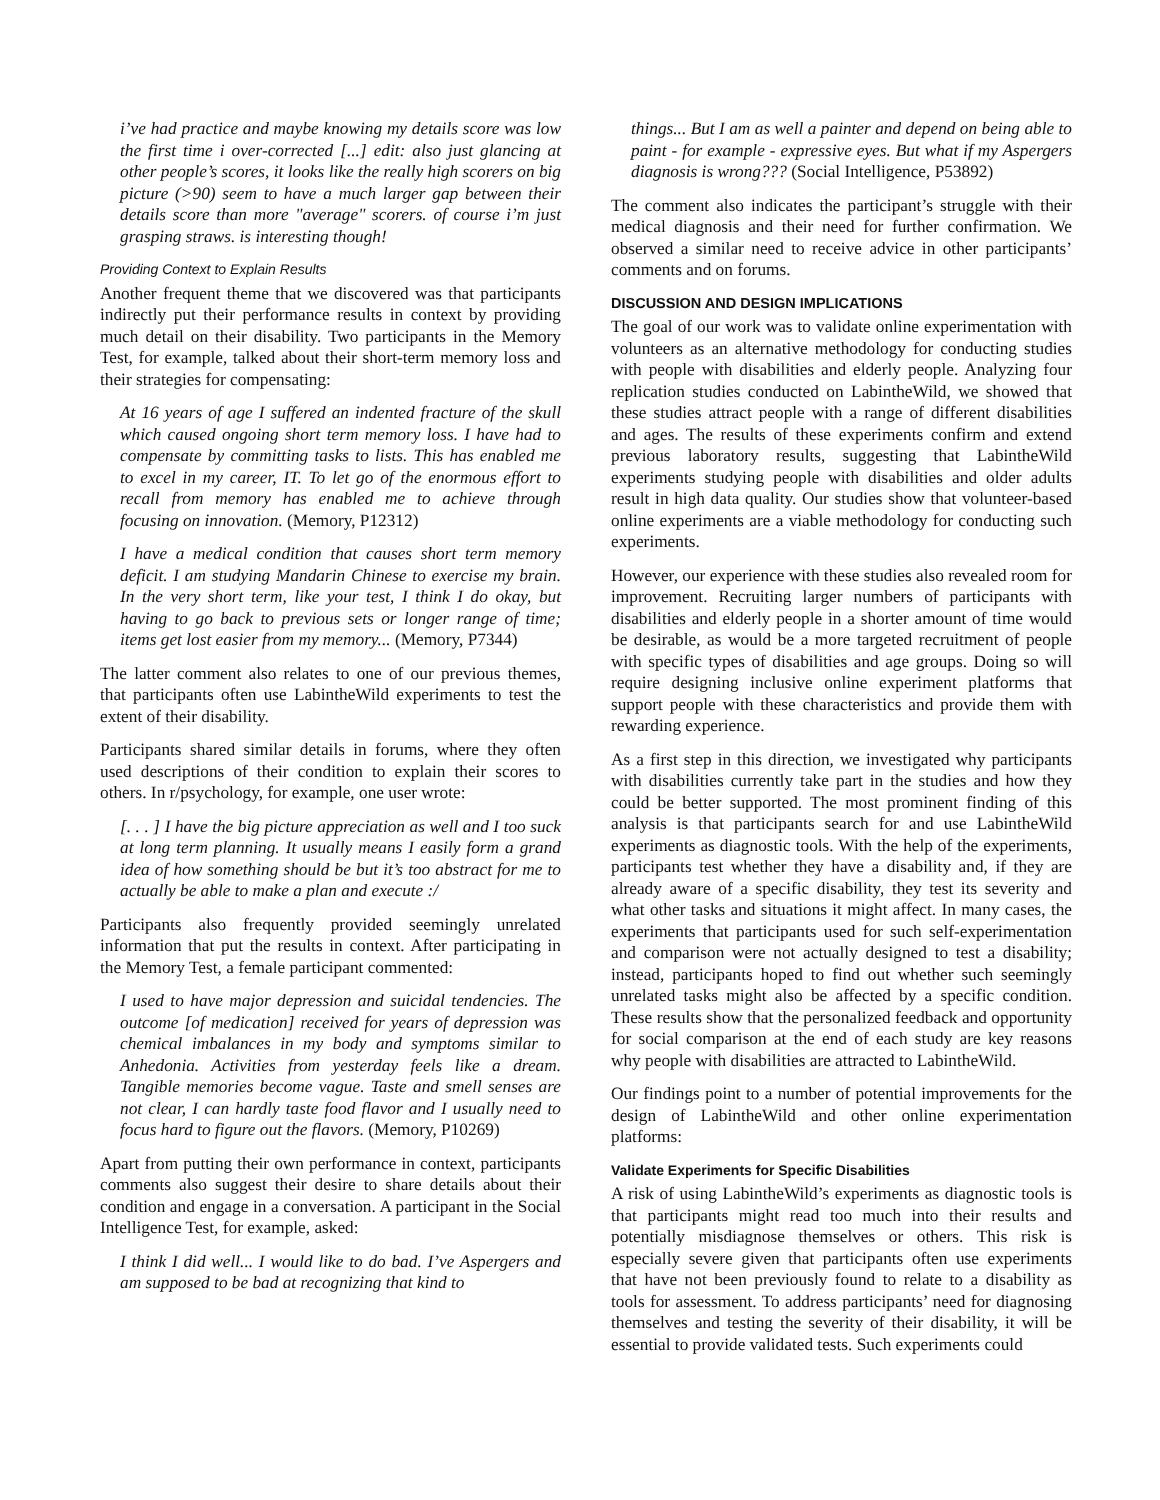i’ve had practice and maybe knowing my details score was low the first time i over-corrected [...] edit: also just glancing at other people’s scores, it looks like the really high scorers on big picture (>90) seem to have a much larger gap between their details score than more "average" scorers. of course i’m just grasping straws. is interesting though!
Providing Context to Explain Results
Another frequent theme that we discovered was that participants indirectly put their performance results in context by providing much detail on their disability. Two participants in the Memory Test, for example, talked about their short-term memory loss and their strategies for compensating:
At 16 years of age I suffered an indented fracture of the skull which caused ongoing short term memory loss. I have had to compensate by committing tasks to lists. This has enabled me to excel in my career, IT. To let go of the enormous effort to recall from memory has enabled me to achieve through focusing on innovation. (Memory, P12312)
I have a medical condition that causes short term memory deficit. I am studying Mandarin Chinese to exercise my brain. In the very short term, like your test, I think I do okay, but having to go back to previous sets or longer range of time; items get lost easier from my memory... (Memory, P7344)
The latter comment also relates to one of our previous themes, that participants often use LabintheWild experiments to test the extent of their disability.
Participants shared similar details in forums, where they often used descriptions of their condition to explain their scores to others. In r/psychology, for example, one user wrote:
[. . . ] I have the big picture appreciation as well and I too suck at long term planning. It usually means I easily form a grand idea of how something should be but it’s too abstract for me to actually be able to make a plan and execute :/
Participants also frequently provided seemingly unrelated information that put the results in context. After participating in the Memory Test, a female participant commented:
I used to have major depression and suicidal tendencies. The outcome [of medication] received for years of depression was chemical imbalances in my body and symptoms similar to Anhedonia. Activities from yesterday feels like a dream. Tangible memories become vague. Taste and smell senses are not clear, I can hardly taste food flavor and I usually need to focus hard to figure out the flavors. (Memory, P10269)
Apart from putting their own performance in context, participants comments also suggest their desire to share details about their condition and engage in a conversation. A participant in the Social Intelligence Test, for example, asked:
I think I did well... I would like to do bad. I’ve Aspergers and am supposed to be bad at recognizing that kind to
things... But I am as well a painter and depend on being able to paint - for example - expressive eyes. But what if my Aspergers diagnosis is wrong??? (Social Intelligence, P53892)
The comment also indicates the participant’s struggle with their medical diagnosis and their need for further confirmation. We observed a similar need to receive advice in other participants’ comments and on forums.
DISCUSSION AND DESIGN IMPLICATIONS
The goal of our work was to validate online experimentation with volunteers as an alternative methodology for conducting studies with people with disabilities and elderly people. Analyzing four replication studies conducted on LabintheWild, we showed that these studies attract people with a range of different disabilities and ages. The results of these experiments confirm and extend previous laboratory results, suggesting that LabintheWild experiments studying people with disabilities and older adults result in high data quality. Our studies show that volunteer-based online experiments are a viable methodology for conducting such experiments.
However, our experience with these studies also revealed room for improvement. Recruiting larger numbers of participants with disabilities and elderly people in a shorter amount of time would be desirable, as would be a more targeted recruitment of people with specific types of disabilities and age groups. Doing so will require designing inclusive online experiment platforms that support people with these characteristics and provide them with rewarding experience.
As a first step in this direction, we investigated why participants with disabilities currently take part in the studies and how they could be better supported. The most prominent finding of this analysis is that participants search for and use LabintheWild experiments as diagnostic tools. With the help of the experiments, participants test whether they have a disability and, if they are already aware of a specific disability, they test its severity and what other tasks and situations it might affect. In many cases, the experiments that participants used for such self-experimentation and comparison were not actually designed to test a disability; instead, participants hoped to find out whether such seemingly unrelated tasks might also be affected by a specific condition. These results show that the personalized feedback and opportunity for social comparison at the end of each study are key reasons why people with disabilities are attracted to LabintheWild.
Our findings point to a number of potential improvements for the design of LabintheWild and other online experimentation platforms:
Validate Experiments for Specific Disabilities
A risk of using LabintheWild’s experiments as diagnostic tools is that participants might read too much into their results and potentially misdiagnose themselves or others. This risk is especially severe given that participants often use experiments that have not been previously found to relate to a disability as tools for assessment. To address participants’ need for diagnosing themselves and testing the severity of their disability, it will be essential to provide validated tests. Such experiments could